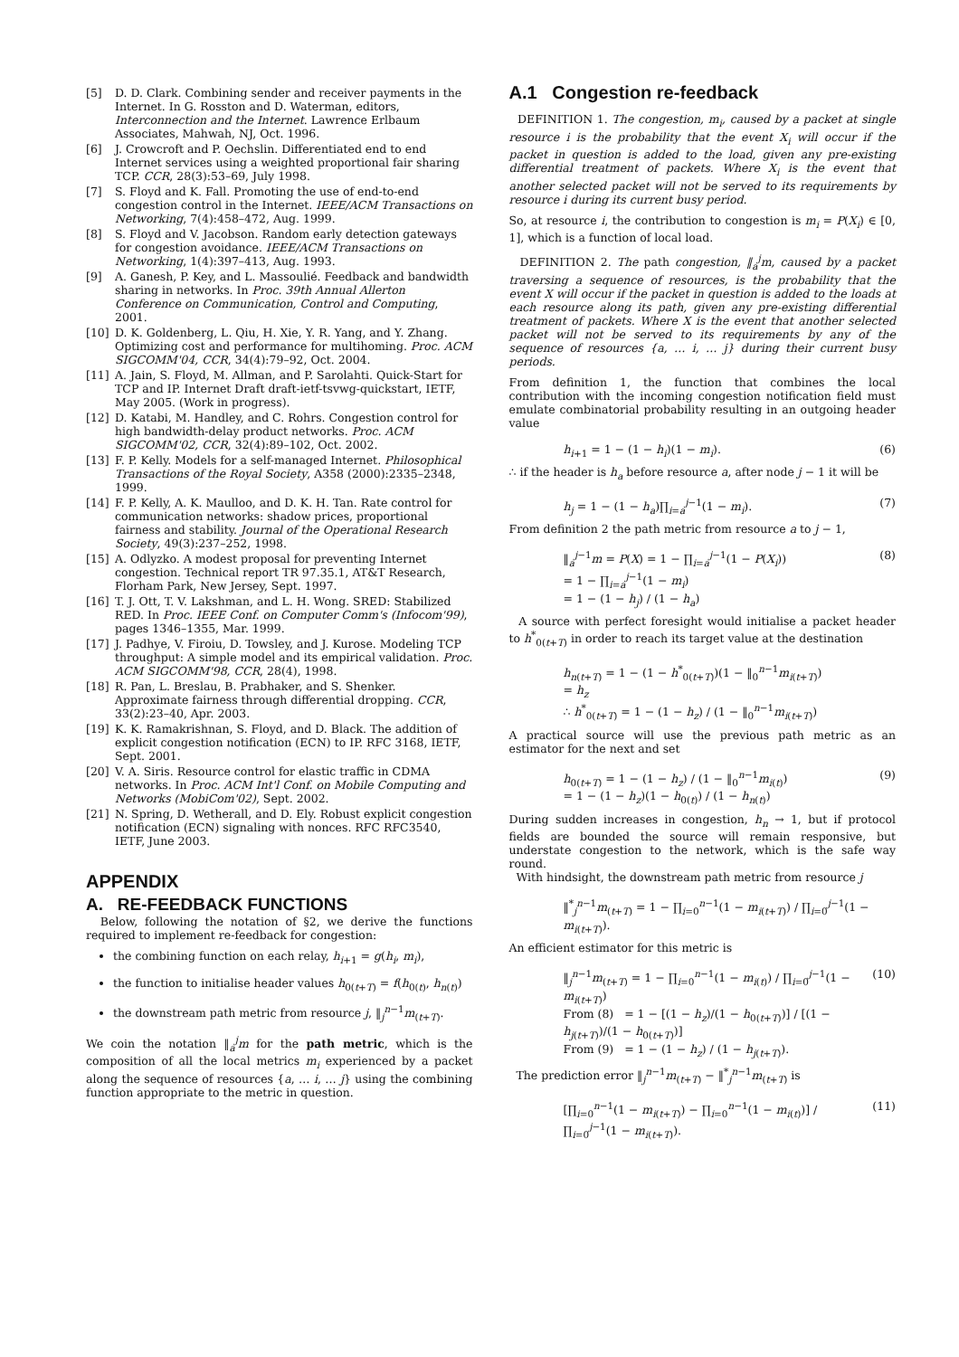[5] D. D. Clark. Combining sender and receiver payments in the Internet. In G. Rosston and D. Waterman, editors, Interconnection and the Internet. Lawrence Erlbaum Associates, Mahwah, NJ, Oct. 1996.
[6] J. Crowcroft and P. Oechslin. Differentiated end to end Internet services using a weighted proportional fair sharing TCP. CCR, 28(3):53–69, July 1998.
[7] S. Floyd and K. Fall. Promoting the use of end-to-end congestion control in the Internet. IEEE/ACM Transactions on Networking, 7(4):458–472, Aug. 1999.
[8] S. Floyd and V. Jacobson. Random early detection gateways for congestion avoidance. IEEE/ACM Transactions on Networking, 1(4):397–413, Aug. 1993.
[9] A. Ganesh, P. Key, and L. Massoulié. Feedback and bandwidth sharing in networks. In Proc. 39th Annual Allerton Conference on Communication, Control and Computing, 2001.
[10] D. K. Goldenberg, L. Qiu, H. Xie, Y. R. Yang, and Y. Zhang. Optimizing cost and performance for multihoming. Proc. ACM SIGCOMM'04, CCR, 34(4):79–92, Oct. 2004.
[11] A. Jain, S. Floyd, M. Allman, and P. Sarolahti. Quick-Start for TCP and IP. Internet Draft draft-ietf-tsvwg-quickstart, IETF, May 2005. (Work in progress).
[12] D. Katabi, M. Handley, and C. Rohrs. Congestion control for high bandwidth-delay product networks. Proc. ACM SIGCOMM'02, CCR, 32(4):89–102, Oct. 2002.
[13] F. P. Kelly. Models for a self-managed Internet. Philosophical Transactions of the Royal Society, A358 (2000):2335–2348, 1999.
[14] F. P. Kelly, A. K. Maulloo, and D. K. H. Tan. Rate control for communication networks: shadow prices, proportional fairness and stability. Journal of the Operational Research Society, 49(3):237–252, 1998.
[15] A. Odlyzko. A modest proposal for preventing Internet congestion. Technical report TR 97.35.1, AT&T Research, Florham Park, New Jersey, Sept. 1997.
[16] T. J. Ott, T. V. Lakshman, and L. H. Wong. SRED: Stabilized RED. In Proc. IEEE Conf. on Computer Comm's (Infocom'99), pages 1346–1355, Mar. 1999.
[17] J. Padhye, V. Firoiu, D. Towsley, and J. Kurose. Modeling TCP throughput: A simple model and its empirical validation. Proc. ACM SIGCOMM'98, CCR, 28(4), 1998.
[18] R. Pan, L. Breslau, B. Prabhaker, and S. Shenker. Approximate fairness through differential dropping. CCR, 33(2):23–40, Apr. 2003.
[19] K. K. Ramakrishnan, S. Floyd, and D. Black. The addition of explicit congestion notification (ECN) to IP. RFC 3168, IETF, Sept. 2001.
[20] V. A. Siris. Resource control for elastic traffic in CDMA networks. In Proc. ACM Int'l Conf. on Mobile Computing and Networks (MobiCom'02), Sept. 2002.
[21] N. Spring, D. Wetherall, and D. Ely. Robust explicit congestion notification (ECN) signaling with nonces. RFC RFC3540, IETF, June 2003.
APPENDIX
A. RE-FEEDBACK FUNCTIONS
Below, following the notation of §2, we derive the functions required to implement re-feedback for congestion:
the combining function on each relay, h<sub>i+1</sub> = g(h<sub>i</sub>, m<sub>i</sub>),
the function to initialise header values h<sub>0(t+T)</sub> = f(h<sub>0(t)</sub>, h<sub>n(t)</sub>)
the downstream path metric from resource j, ‖<sub>j</sub><sup>n−1</sup>m<sub>(t+T)</sub>.
We coin the notation ‖<sub>a</sub><sup>j</sup>m for the path metric, which is the composition of all the local metrics m<sub>i</sub> experienced by a packet along the sequence of resources {a, … i, … j} using the combining function appropriate to the metric in question.
A.1 Congestion re-feedback
DEFINITION 1. The congestion, m<sub>i</sub>, caused by a packet at single resource i is the probability that the event X<sub>i</sub> will occur if the packet in question is added to the load, given any pre-existing differential treatment of packets. Where X<sub>i</sub> is the event that another selected packet will not be served to its requirements by resource i during its current busy period.
So, at resource i, the contribution to congestion is m<sub>i</sub> = P(X<sub>i</sub>) ∈ [0, 1], which is a function of local load.
DEFINITION 2. The path congestion, ‖<sub>a</sub><sup>j</sup>m, caused by a packet traversing a sequence of resources, is the probability that the event X will occur if the packet in question is added to the loads at each resource along its path, given any pre-existing differential treatment of packets. Where X is the event that another selected packet will not be served to its requirements by any of the sequence of resources {a, … i, … j} during their current busy periods.
From definition 1, the function that combines the local contribution with the incoming congestion notification field must emulate combinatorial probability resulting in an outgoing header value
h<sub>i+1</sub> = 1 − (1 − h<sub>i</sub>)(1 − m<sub>i</sub>). (6)
∴ if the header is h<sub>a</sub> before resource a, after node j − 1 it will be
h<sub>j</sub> = 1 − (1 − h<sub>a</sub>)∏<sub>i=a</sub><sup>j−1</sup>(1 − m<sub>i</sub>). (7)
From definition 2 the path metric from resource a to j − 1,
‖<sub>a</sub><sup>j−1</sup>m = P(X) = 1 − ∏<sub>i=a</sub><sup>j−1</sup>(1 − P(X<sub>i</sub>))
= 1 − ∏<sub>i=a</sub><sup>j−1</sup>(1 − m<sub>i</sub>)
= 1 − (1 − h<sub>j</sub>) / (1 − h<sub>a</sub>) (8)
A source with perfect foresight would initialise a packet header to h<sup>*</sup><sub>0(t+T)</sub> in order to reach its target value at the destination
h<sub>n(t+T)</sub> = 1 − (1 − h<sup>*</sup><sub>0(t+T)</sub>)(1 − ‖<sub>0</sub><sup>n−1</sup>m<sub>i(t+T)</sub>)
= h<sub>z</sub>
∴ h<sup>*</sup><sub>0(t+T)</sub> = 1 − (1 − h<sub>z</sub>) / (1 − ‖<sub>0</sub><sup>n−1</sup>m<sub>i(t+T)</sub>)
A practical source will use the previous path metric as an estimator for the next and set
h<sub>0(t+T)</sub> = 1 − (1 − h<sub>z</sub>) / (1 − ‖<sub>0</sub><sup>n−1</sup>m<sub>i(t)</sub>)
= 1 − (1 − h<sub>z</sub>)(1 − h<sub>0(t)</sub>) / (1 − h<sub>n(t)</sub>) (9)
During sudden increases in congestion, h<sub>n</sub> → 1, but if protocol fields are bounded the source will remain responsive, but understate congestion to the network, which is the safe way round.
With hindsight, the downstream path metric from resource j
‖<sup>*</sup><sub>j</sub><sup>n−1</sup>m<sub>(t+T)</sub> = 1 − ∏<sub>i=0</sub><sup>n−1</sup>(1 − m<sub>i(t+T)</sub>) / ∏<sub>i=0</sub><sup>j−1</sup>(1 − m<sub>i(t+T)</sub>).
An efficient estimator for this metric is
‖<sub>j</sub><sup>n−1</sup>m<sub>(t+T)</sub> = 1 − ∏<sub>i=0</sub><sup>n−1</sup>(1 − m<sub>i(t)</sub>) / ∏<sub>i=0</sub><sup>j−1</sup>(1 − m<sub>i(t+T)</sub>)
From (8) = 1 − [(1 − h<sub>z</sub>)/(1 − h<sub>0(t+T)</sub>)] / [(1 − h<sub>j(t+T)</sub>)/(1 − h<sub>0(t+T)</sub>)]
From (9) = 1 − (1 − h<sub>z</sub>) / (1 − h<sub>j(t+T)</sub>). (10)
The prediction error ‖<sub>j</sub><sup>n−1</sup>m<sub>(t+T)</sub> − ‖<sup>*</sup><sub>j</sub><sup>n−1</sup>m<sub>(t+T)</sub> is
[∏<sub>i=0</sub><sup>n−1</sup>(1 − m<sub>i(t+T)</sub>) − ∏<sub>i=0</sub><sup>n−1</sup>(1 − m<sub>i(t)</sub>)] / ∏<sub>i=0</sub><sup>j−1</sup>(1 − m<sub>i(t+T)</sub>). (11)